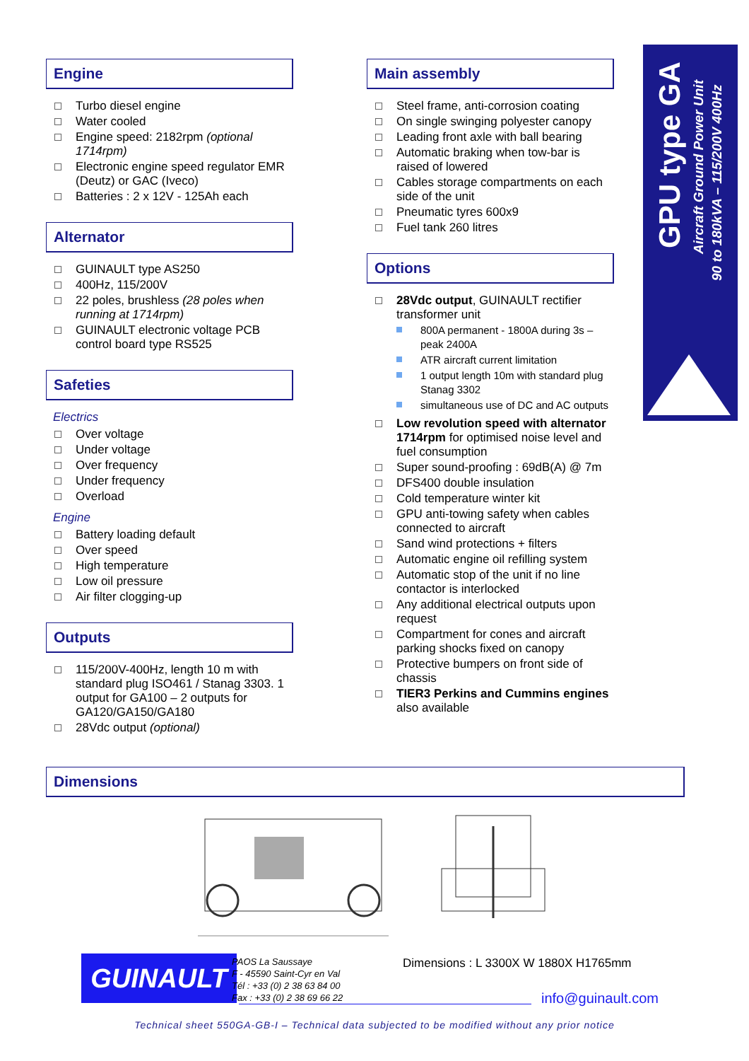Engine
Turbo diesel engine
Water cooled
Engine speed: 2182rpm (optional 1714rpm)
Electronic engine speed regulator EMR (Deutz) or GAC (Iveco)
Batteries : 2 x 12V - 125Ah each
Alternator
GUINAULT type AS250
400Hz, 115/200V
22 poles, brushless (28 poles when running at 1714rpm)
GUINAULT electronic voltage PCB control board type RS525
Safeties
Electrics
Over voltage
Under voltage
Over frequency
Under frequency
Overload
Engine
Battery loading default
Over speed
High temperature
Low oil pressure
Air filter clogging-up
Outputs
115/200V-400Hz, length 10 m with standard plug ISO461 / Stanag 3303. 1 output for GA100 – 2 outputs for GA120/GA150/GA180
28Vdc output (optional)
Main assembly
Steel frame, anti-corrosion coating
On single swinging polyester canopy
Leading front axle with ball bearing
Automatic braking when tow-bar is raised of lowered
Cables storage compartments on each side of the unit
Pneumatic tyres 600x9
Fuel tank 260 litres
Options
28Vdc output, GUINAULT rectifier transformer unit
800A permanent - 1800A during 3s – peak 2400A
ATR aircraft current limitation
1 output length 10m with standard plug Stanag 3302
simultaneous use of DC and AC outputs
Low revolution speed with alternator 1714rpm for optimised noise level and fuel consumption
Super sound-proofing : 69dB(A) @ 7m
DFS400 double insulation
Cold temperature winter kit
GPU anti-towing safety when cables connected to aircraft
Sand wind protections + filters
Automatic engine oil refilling system
Automatic stop of the unit if no line contactor is interlocked
Any additional electrical outputs upon request
Compartment for cones and aircraft parking shocks fixed on canopy
Protective bumpers on front side of chassis
TIER3 Perkins and Cummins engines also available
GPU type GA
Aircraft Ground Power Unit
90 to 180kVA – 115/200V 400Hz
Dimensions
GUINAULT
PAOS La Saussaye
F - 45590 Saint-Cyr en Val
Tél : +33 (0) 2 38 63 84 00
Fax : +33 (0) 2 38 69 66 22
Dimensions : L 3300X W 1880X H1765mm
info@guinault.com
Technical sheet 550GA-GB-I – Technical data subjected to be modified without any prior notice